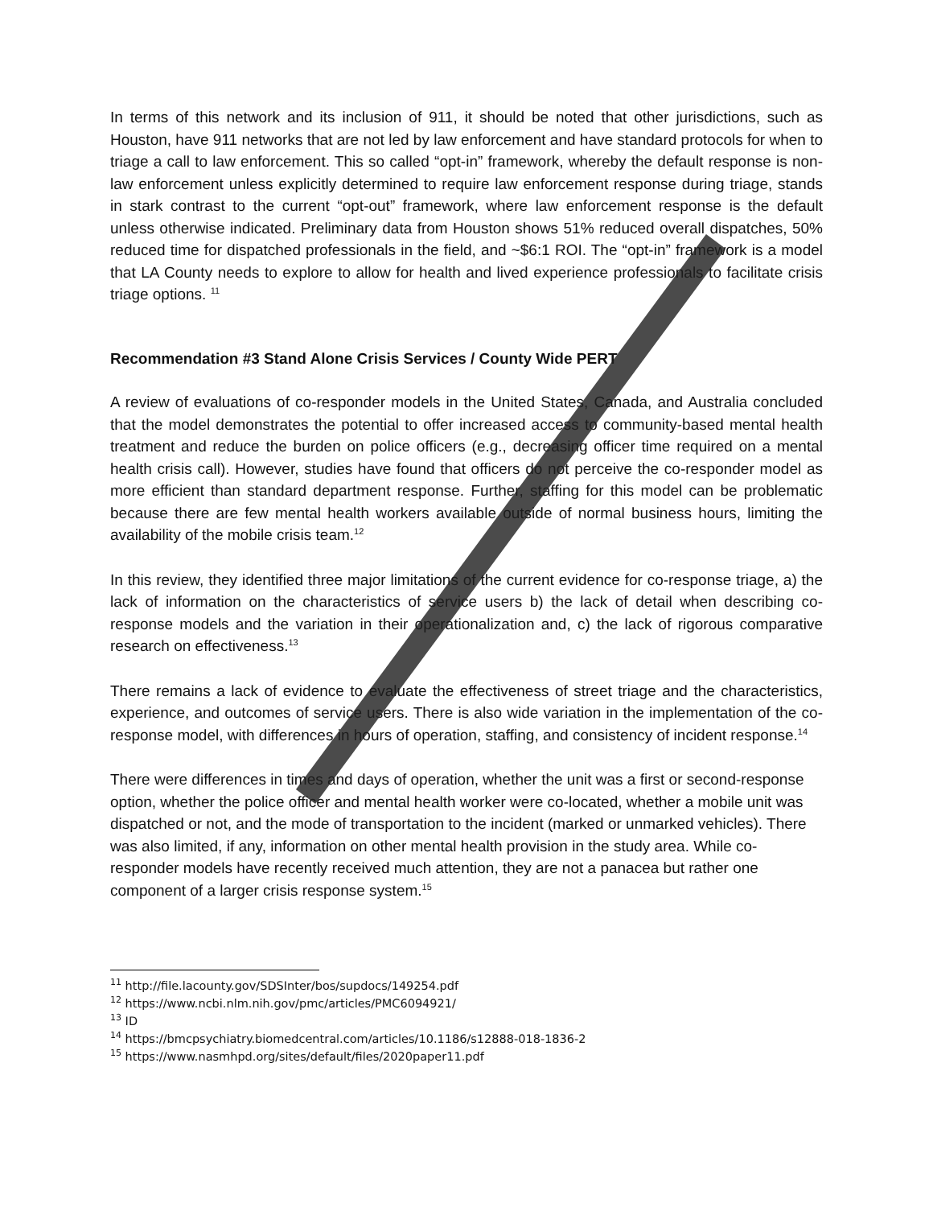In terms of this network and its inclusion of 911, it should be noted that other jurisdictions, such as Houston, have 911 networks that are not led by law enforcement and have standard protocols for when to triage a call to law enforcement. This so called “opt-in” framework, whereby the default response is non-law enforcement unless explicitly determined to require law enforcement response during triage, stands in stark contrast to the current “opt-out” framework, where law enforcement response is the default unless otherwise indicated. Preliminary data from Houston shows 51% reduced overall dispatches, 50% reduced time for dispatched professionals in the field, and ~$6:1 ROI. The “opt-in” framework is a model that LA County needs to explore to allow for health and lived experience professionals to facilitate crisis triage options. <sup>11</sup>
Recommendation #3 Stand Alone Crisis Services / County Wide PERT
A review of evaluations of co-responder models in the United States, Canada, and Australia concluded that the model demonstrates the potential to offer increased access to community-based mental health treatment and reduce the burden on police officers (e.g., decreasing officer time required on a mental health crisis call). However, studies have found that officers do not perceive the co-responder model as more efficient than standard department response. Further, staffing for this model can be problematic because there are few mental health workers available outside of normal business hours, limiting the availability of the mobile crisis team.<sup>12</sup>
In this review, they identified three major limitations of the current evidence for co-response triage, a) the lack of information on the characteristics of service users b) the lack of detail when describing co-response models and the variation in their operationalization and, c) the lack of rigorous comparative research on effectiveness.<sup>13</sup>
There remains a lack of evidence to evaluate the effectiveness of street triage and the characteristics, experience, and outcomes of service users. There is also wide variation in the implementation of the co-response model, with differences in hours of operation, staffing, and consistency of incident response.<sup>14</sup>
There were differences in times and days of operation, whether the unit was a first or second-response option, whether the police officer and mental health worker were co-located, whether a mobile unit was dispatched or not, and the mode of transportation to the incident (marked or unmarked vehicles). There was also limited, if any, information on other mental health provision in the study area. While co-responder models have recently received much attention, they are not a panacea but rather one component of a larger crisis response system.<sup>15</sup>
<sup>11</sup> http://file.lacounty.gov/SDSInter/bos/supdocs/149254.pdf
<sup>12</sup> https://www.ncbi.nlm.nih.gov/pmc/articles/PMC6094921/
<sup>13</sup> ID
<sup>14</sup> https://bmcpsychiatry.biomedcentral.com/articles/10.1186/s12888-018-1836-2
<sup>15</sup> https://www.nasmhpd.org/sites/default/files/2020paper11.pdf